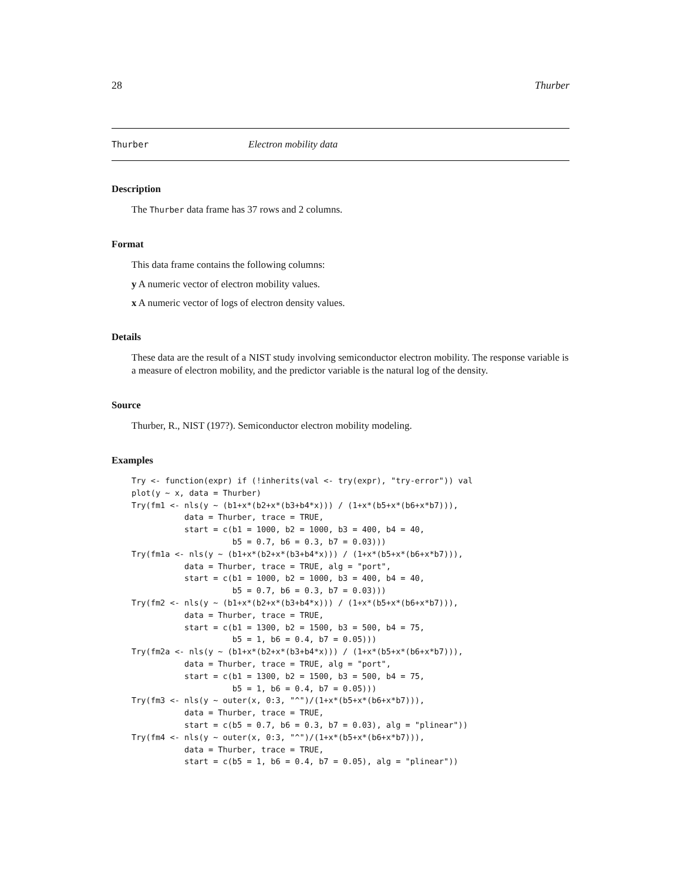28 Thurber
Thurber Electron mobility data
Description
The Thurber data frame has 37 rows and 2 columns.
Format
This data frame contains the following columns:
y A numeric vector of electron mobility values.
x A numeric vector of logs of electron density values.
Details
These data are the result of a NIST study involving semiconductor electron mobility. The response variable is a measure of electron mobility, and the predictor variable is the natural log of the density.
Source
Thurber, R., NIST (197?). Semiconductor electron mobility modeling.
Examples
Try <- function(expr) if (!inherits(val <- try(expr), "try-error")) val
plot(y ~ x, data = Thurber)
Try(fm1 <- nls(y ~ (b1+x*(b2+x*(b3+b4*x))) / (1+x*(b5+x*(b6+x*b7))),
           data = Thurber, trace = TRUE,
           start = c(b1 = 1000, b2 = 1000, b3 = 400, b4 = 40,
                     b5 = 0.7, b6 = 0.3, b7 = 0.03)))
Try(fm1a <- nls(y ~ (b1+x*(b2+x*(b3+b4*x))) / (1+x*(b5+x*(b6+x*b7))),
           data = Thurber, trace = TRUE, alg = "port",
           start = c(b1 = 1000, b2 = 1000, b3 = 400, b4 = 40,
                     b5 = 0.7, b6 = 0.3, b7 = 0.03)))
Try(fm2 <- nls(y ~ (b1+x*(b2+x*(b3+b4*x))) / (1+x*(b5+x*(b6+x*b7))),
           data = Thurber, trace = TRUE,
           start = c(b1 = 1300, b2 = 1500, b3 = 500, b4 = 75,
                     b5 = 1, b6 = 0.4, b7 = 0.05)))
Try(fm2a <- nls(y ~ (b1+x*(b2+x*(b3+b4*x))) / (1+x*(b5+x*(b6+x*b7))),
           data = Thurber, trace = TRUE, alg = "port",
           start = c(b1 = 1300, b2 = 1500, b3 = 500, b4 = 75,
                     b5 = 1, b6 = 0.4, b7 = 0.05)))
Try(fm3 <- nls(y ~ outer(x, 0:3, "^")/(1+x*(b5+x*(b6+x*b7))),
           data = Thurber, trace = TRUE,
           start = c(b5 = 0.7, b6 = 0.3, b7 = 0.03), alg = "plinear"))
Try(fm4 <- nls(y ~ outer(x, 0:3, "^")/(1+x*(b5+x*(b6+x*b7))),
           data = Thurber, trace = TRUE,
           start = c(b5 = 1, b6 = 0.4, b7 = 0.05), alg = "plinear"))